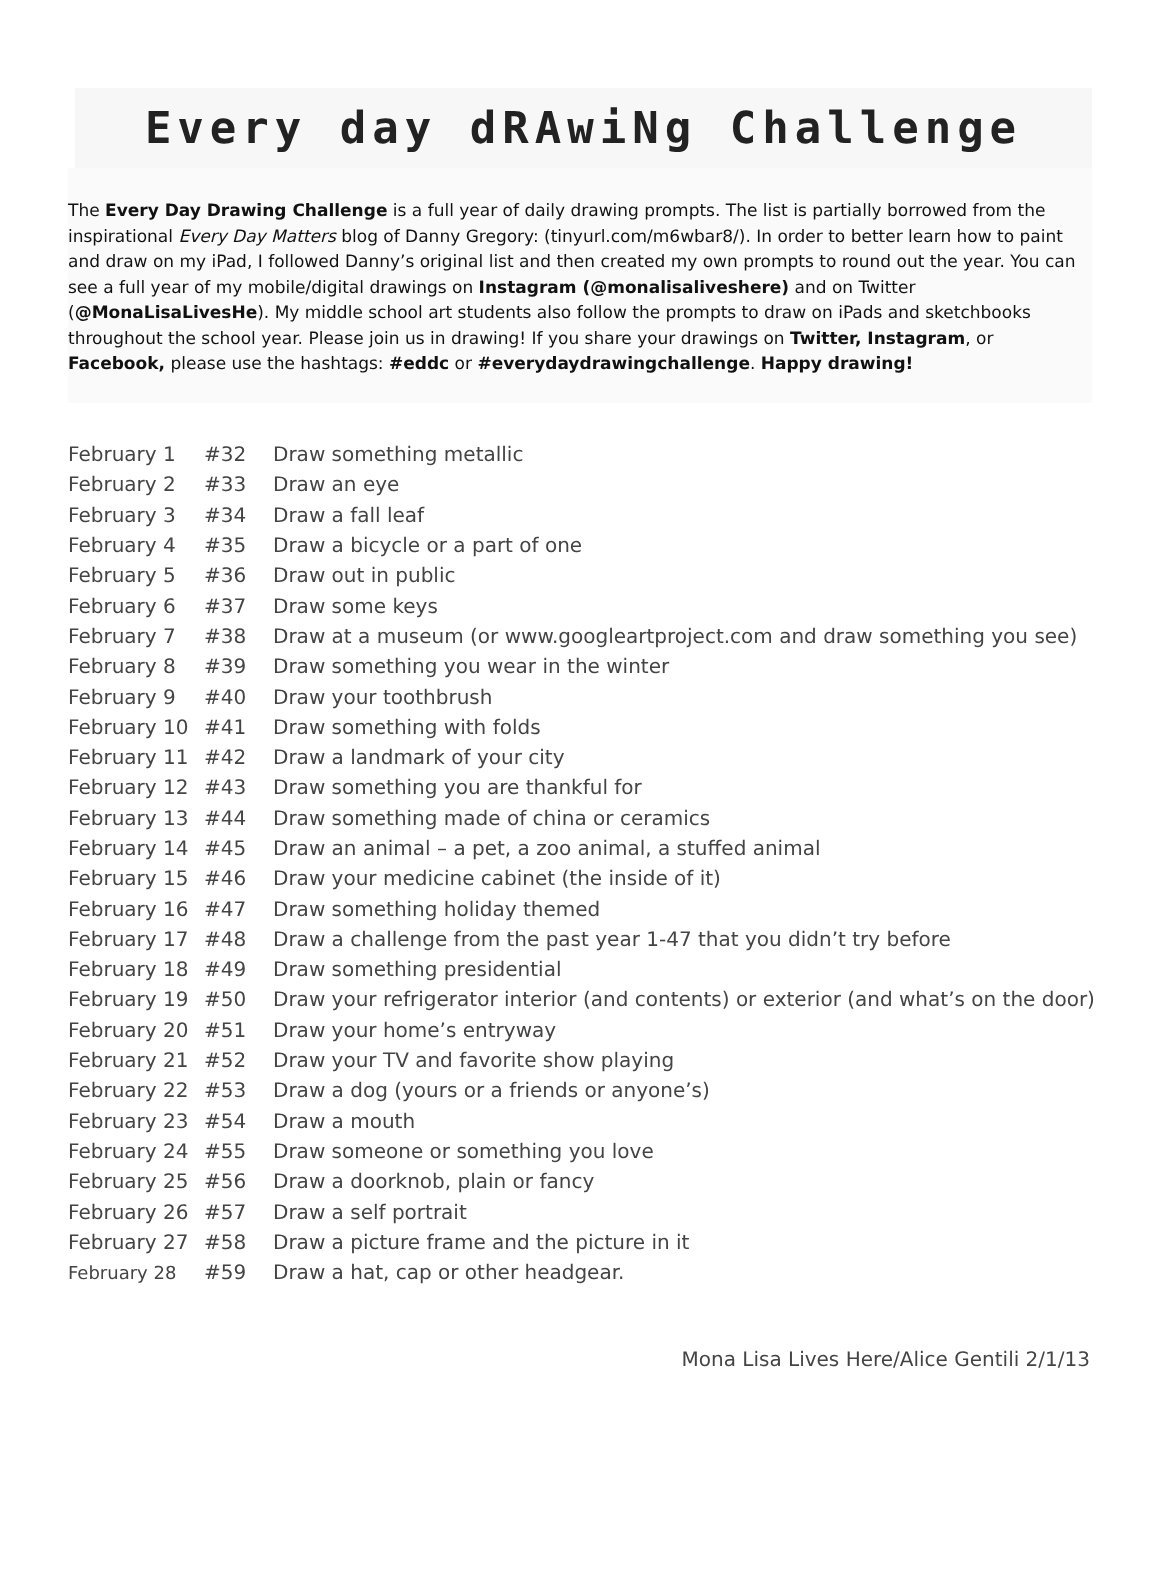Every day dRAwiNg Challenge
The Every Day Drawing Challenge is a full year of daily drawing prompts. The list is partially borrowed from the inspirational Every Day Matters blog of Danny Gregory: (tinyurl.com/m6wbar8/). In order to better learn how to paint and draw on my iPad, I followed Danny’s original list and then created my own prompts to round out the year. You can see a full year of my mobile/digital drawings on Instagram (@monalisaliveshere) and on Twitter (@MonaLisaLivesHe). My middle school art students also follow the prompts to draw on iPads and sketchbooks throughout the school year. Please join us in drawing! If you share your drawings on Twitter, Instagram, or Facebook, please use the hashtags: #eddc or #everydaydrawingchallenge. Happy drawing!
| February 1 | #32 | Draw something metallic |
| February 2 | #33 | Draw an eye |
| February 3 | #34 | Draw a fall leaf |
| February 4 | #35 | Draw a bicycle or a part of one |
| February 5 | #36 | Draw out in public |
| February 6 | #37 | Draw some keys |
| February 7 | #38 | Draw at a museum (or www.googleartproject.com and draw something you see) |
| February 8 | #39 | Draw something you wear in the winter |
| February 9 | #40 | Draw your toothbrush |
| February 10 | #41 | Draw something with folds |
| February 11 | #42 | Draw a landmark of your city |
| February 12 | #43 | Draw something you are thankful for |
| February 13 | #44 | Draw something made of china or ceramics |
| February 14 | #45 | Draw an animal – a pet, a zoo animal, a stuffed animal |
| February 15 | #46 | Draw your medicine cabinet (the inside of it) |
| February 16 | #47 | Draw something holiday themed |
| February 17 | #48 | Draw a challenge from the past year 1-47 that you didn’t try before |
| February 18 | #49 | Draw something presidential |
| February 19 | #50 | Draw your refrigerator interior (and contents) or exterior (and what’s on the door) |
| February 20 | #51 | Draw your home’s entryway |
| February 21 | #52 | Draw your TV and favorite show playing |
| February 22 | #53 | Draw a dog (yours or a friends or anyone’s) |
| February 23 | #54 | Draw a mouth |
| February 24 | #55 | Draw someone or something you love |
| February 25 | #56 | Draw a doorknob, plain or fancy |
| February 26 | #57 | Draw a self portrait |
| February 27 | #58 | Draw a picture frame and the picture in it |
| February 28 | #59 | Draw a hat, cap or other headgear. |
Mona Lisa Lives Here/Alice Gentili 2/1/13